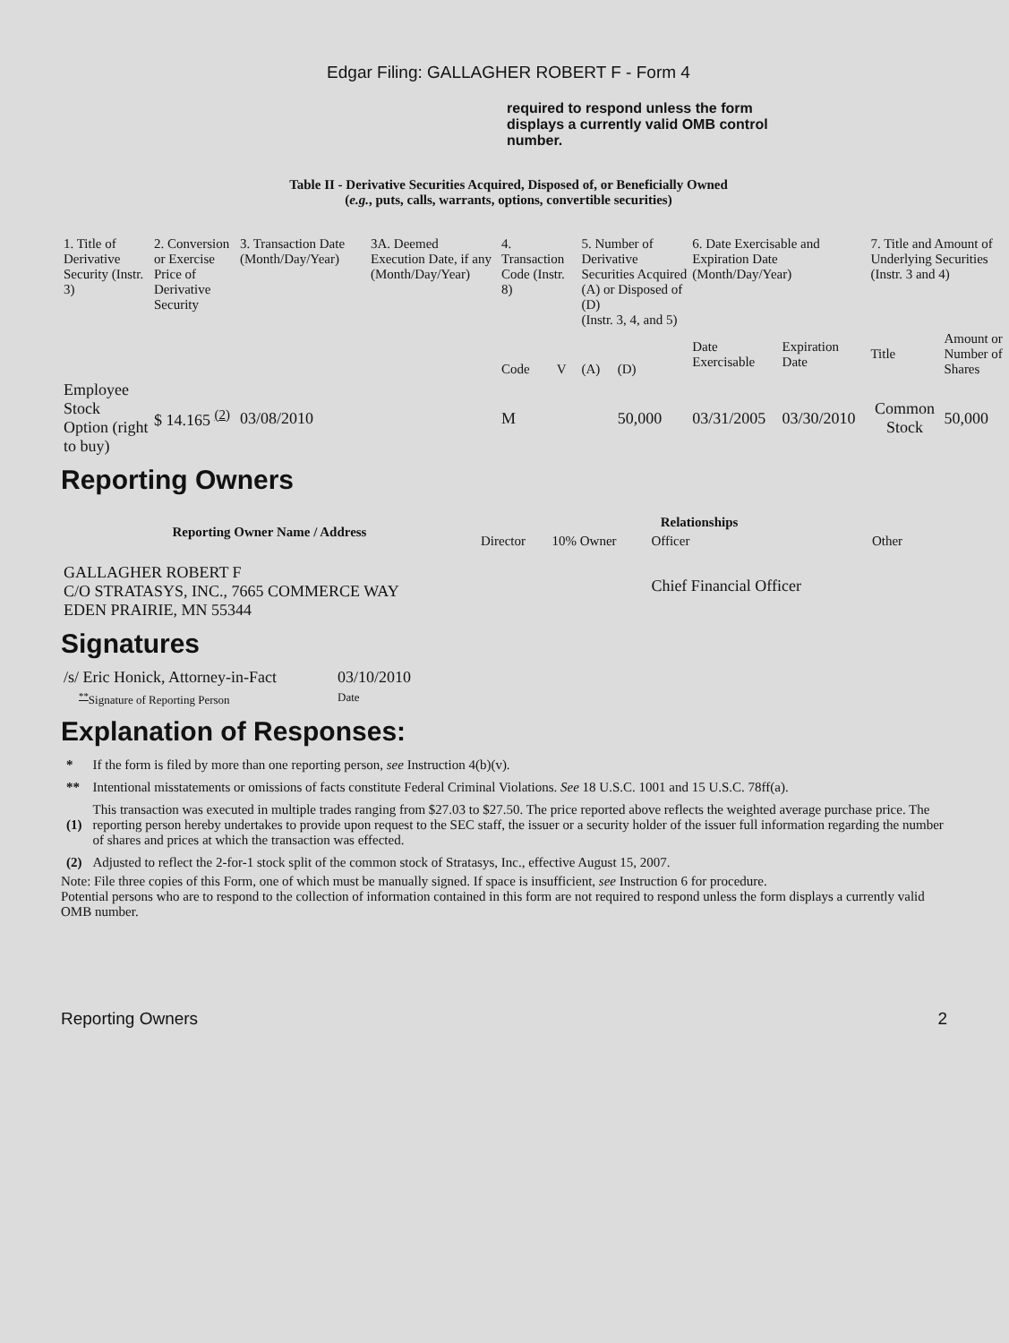Edgar Filing: GALLAGHER ROBERT F - Form 4
required to respond unless the form displays a currently valid OMB control number.
Table II - Derivative Securities Acquired, Disposed of, or Beneficially Owned
(e.g., puts, calls, warrants, options, convertible securities)
| 1. Title of Derivative Security (Instr. 3) | 2. Conversion or Exercise Price of Derivative Security | 3. Transaction Date (Month/Day/Year) | 3A. Deemed Execution Date, if any (Month/Day/Year) | 4. Transaction Code (Instr. 8) | | 5. Number of Derivative Securities Acquired (A) or Disposed of (D) (Instr. 3, 4, and 5) | | 6. Date Exercisable and Expiration Date (Month/Day/Year) | | 7. Title and Amount of Underlying Securities (Instr. 3 and 4) | |
| | | | | Code | V | (A) | (D) | Date Exercisable | Expiration Date | Title | Amount or Number of Shares |
| Employee Stock Option (right to buy) | $ 14.165 <sup>(2)</sup> | 03/08/2010 | | M | | | 50,000 | 03/31/2005 | 03/30/2010 | Common Stock | 50,000 |
Reporting Owners
| Reporting Owner Name / Address | Relationships | | | |
| --- | --- | --- | --- | --- |
| | Director | 10% Owner | Officer | Other |
| GALLAGHER ROBERT F C/O STRATASYS, INC., 7665 COMMERCE WAY EDEN PRAIRIE, MN 55344 | | | Chief Financial Officer | |
Signatures
| /s/ Eric Honick, Attorney-in-Fact | 03/10/2010 |
| <sup>**</sup> Signature of Reporting Person | Date |
Explanation of Responses:
| * | If the form is filed by more than one reporting person, see Instruction 4(b)(v). |
| ** | Intentional misstatements or omissions of facts constitute Federal Criminal Violations. See 18 U.S.C. 1001 and 15 U.S.C. 78ff(a). |
| (1) | This transaction was executed in multiple trades ranging from $27.03 to $27.50. The price reported above reflects the weighted average purchase price. The reporting person hereby undertakes to provide upon request to the SEC staff, the issuer or a security holder of the issuer full information regarding the number of shares and prices at which the transaction was effected. |
| (2) | Adjusted to reflect the 2-for-1 stock split of the common stock of Stratasys, Inc., effective August 15, 2007. |
Note: File three copies of this Form, one of which must be manually signed. If space is insufficient, see Instruction 6 for procedure.
Potential persons who are to respond to the collection of information contained in this form are not required to respond unless the form displays a currently valid OMB number.
Reporting Owners 2